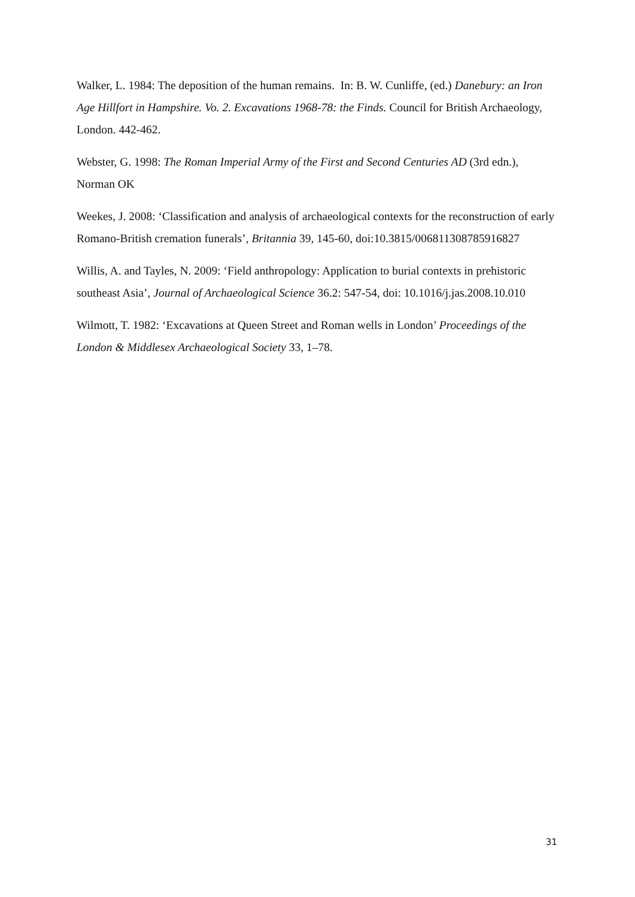Walker, L. 1984: The deposition of the human remains. In: B. W. Cunliffe, (ed.) Danebury: an Iron Age Hillfort in Hampshire. Vo. 2. Excavations 1968-78: the Finds. Council for British Archaeology, London. 442-462.
Webster, G. 1998: The Roman Imperial Army of the First and Second Centuries AD (3rd edn.), Norman OK
Weekes, J. 2008: ‘Classification and analysis of archaeological contexts for the reconstruction of early Romano-British cremation funerals’, Britannia 39, 145-60, doi:10.3815/006811308785916827
Willis, A. and Tayles, N. 2009: ‘Field anthropology: Application to burial contexts in prehistoric southeast Asia’, Journal of Archaeological Science 36.2: 547-54, doi: 10.1016/j.jas.2008.10.010
Wilmott, T. 1982: ‘Excavations at Queen Street and Roman wells in London’ Proceedings of the London & Middlesex Archaeological Society 33, 1–78.
31